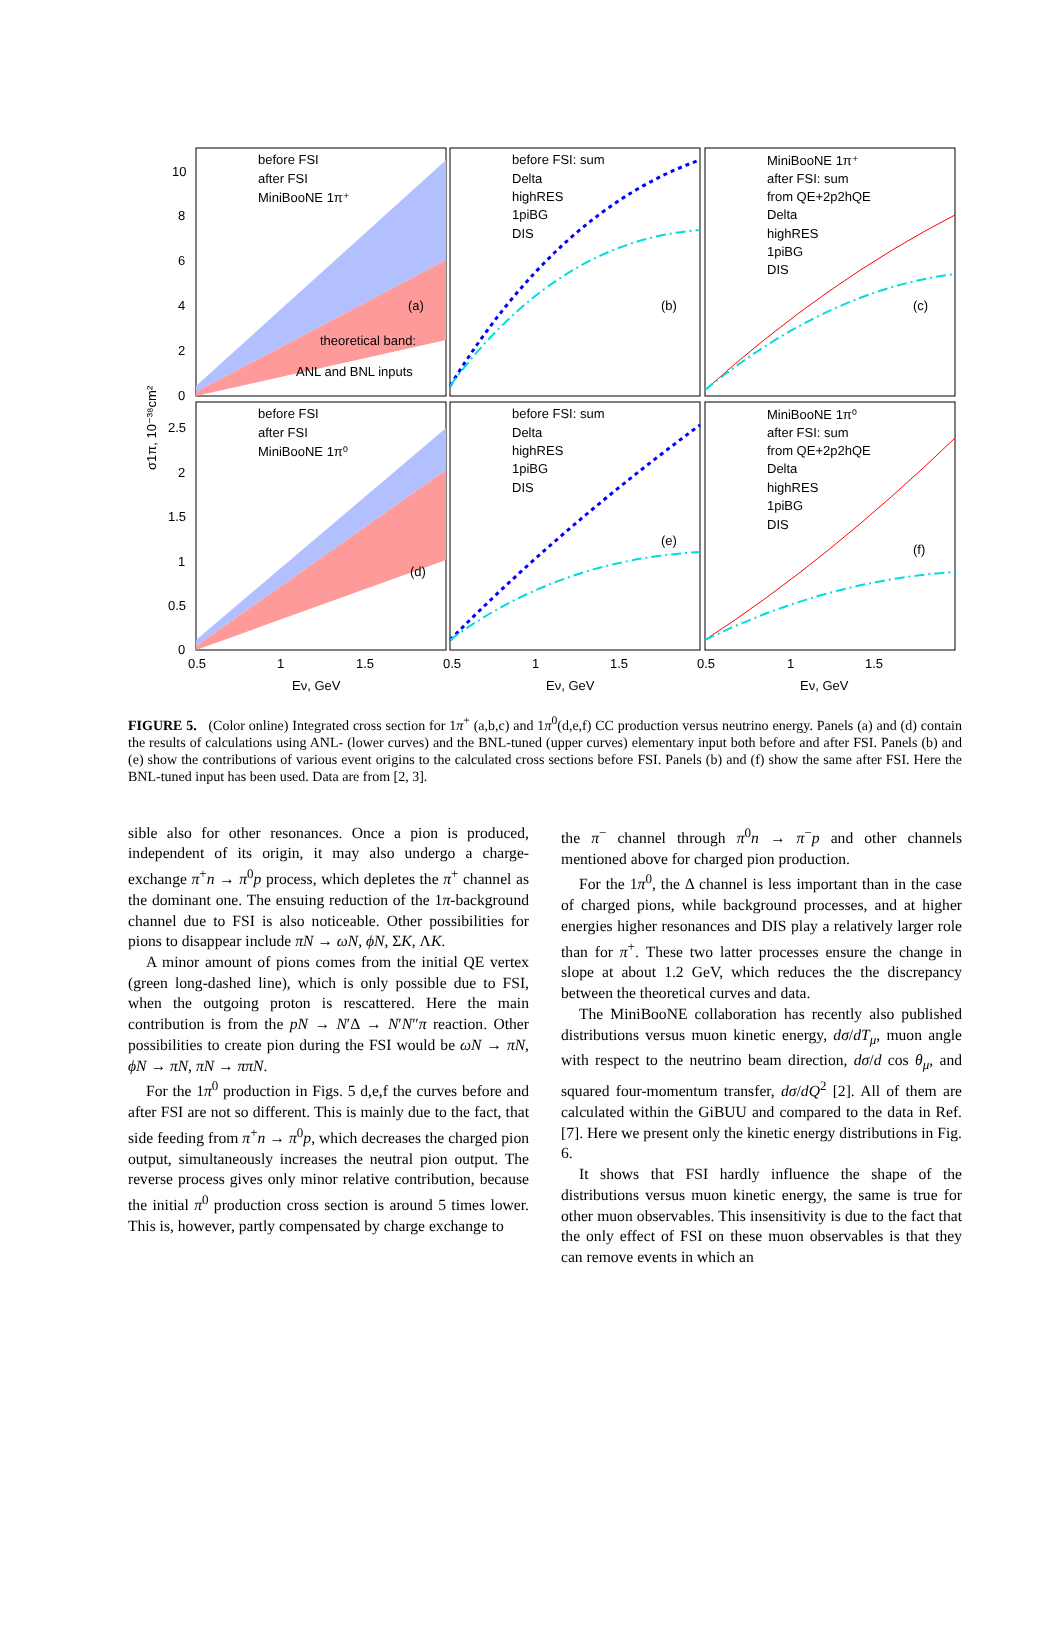10
8
6
4
2
0
2.5
2
1.5
1
0.5
0
0.5
1
1.5
0.5
1
1.5
0.5
1
1.5
Eν, GeV
Eν, GeV
Eν, GeV
σ1π, 10⁻³⁸cm²
before FSI
after FSI
MiniBooNE 1π⁺
(a)
theoretical band:
ANL and BNL inputs
before FSI: sum
Delta
highRES
1piBG
DIS
(b)
MiniBooNE 1π⁺
after FSI: sum
from QE+2p2hQE
Delta
highRES
1piBG
DIS
(c)
before FSI
after FSI
MiniBooNE 1π⁰
(d)
before FSI: sum
Delta
highRES
1piBG
DIS
(e)
MiniBooNE 1π⁰
after FSI: sum
from QE+2p2hQE
Delta
highRES
1piBG
DIS
(f)
FIGURE 5. (Color online) Integrated cross section for 1π<sup>+</sup> (a,b,c) and 1π<sup>0</sup>(d,e,f) CC production versus neutrino energy. Panels (a) and (d) contain the results of calculations using ANL- (lower curves) and the BNL-tuned (upper curves) elementary input both before and after FSI. Panels (b) and (e) show the contributions of various event origins to the calculated cross sections before FSI. Panels (b) and (f) show the same after FSI. Here the BNL-tuned input has been used. Data are from [2, 3].
sible also for other resonances. Once a pion is produced, independent of its origin, it may also undergo a charge-exchange π<sup>+</sup>n → π<sup>0</sup>p process, which depletes the π<sup>+</sup> channel as the dominant one. The ensuing reduction of the 1π-background channel due to FSI is also noticeable. Other possibilities for pions to disappear include πN → ωN, ϕN, ΣK, ΛK.
A minor amount of pions comes from the initial QE vertex (green long-dashed line), which is only possible due to FSI, when the outgoing proton is rescattered. Here the main contribution is from the pN → N′Δ → N′N″π reaction. Other possibilities to create pion during the FSI would be ωN → πN, ϕN → πN, πN → ππN.
For the 1π<sup>0</sup> production in Figs. 5 d,e,f the curves before and after FSI are not so different. This is mainly due to the fact, that side feeding from π<sup>+</sup>n → π<sup>0</sup>p, which decreases the charged pion output, simultaneously increases the neutral pion output. The reverse process gives only minor relative contribution, because the initial π<sup>0</sup> production cross section is around 5 times lower. This is, however, partly compensated by charge exchange to
the π<sup>−</sup> channel through π<sup>0</sup>n → π<sup>−</sup>p and other channels mentioned above for charged pion production.
For the 1π<sup>0</sup>, the Δ channel is less important than in the case of charged pions, while background processes, and at higher energies higher resonances and DIS play a relatively larger role than for π<sup>+</sup>. These two latter processes ensure the change in slope at about 1.2 GeV, which reduces the the discrepancy between the theoretical curves and data.
The MiniBooNE collaboration has recently also published distributions versus muon kinetic energy, dσ/dT<sub>μ</sub>, muon angle with respect to the neutrino beam direction, dσ/d cos θ<sub>μ</sub>, and squared four-momentum transfer, dσ/dQ<sup>2</sup> [2]. All of them are calculated within the GiBUU and compared to the data in Ref. [7]. Here we present only the kinetic energy distributions in Fig. 6.
It shows that FSI hardly influence the shape of the distributions versus muon kinetic energy, the same is true for other muon observables. This insensitivity is due to the fact that the only effect of FSI on these muon observables is that they can remove events in which an